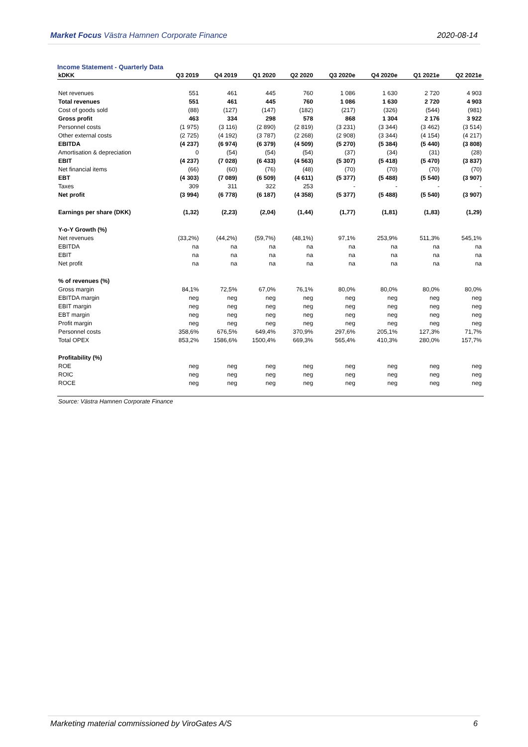Market Focus Västra Hamnen Corporate Finance
2020-08-14
Income Statement - Quarterly Data
| kDKK | Q3 2019 | Q4 2019 | Q1 2020 | Q2 2020 | Q3 2020e | Q4 2020e | Q1 2021e | Q2 2021e |
| --- | --- | --- | --- | --- | --- | --- | --- | --- |
| Net revenues | 551 | 461 | 445 | 760 | 1 086 | 1 630 | 2 720 | 4 903 |
| Total revenues | 551 | 461 | 445 | 760 | 1 086 | 1 630 | 2 720 | 4 903 |
| Cost of goods sold | (88) | (127) | (147) | (182) | (217) | (326) | (544) | (981) |
| Gross profit | 463 | 334 | 298 | 578 | 868 | 1 304 | 2 176 | 3 922 |
| Personnel costs | (1 975) | (3 116) | (2 890) | (2 819) | (3 231) | (3 344) | (3 462) | (3 514) |
| Other external costs | (2 725) | (4 192) | (3 787) | (2 268) | (2 908) | (3 344) | (4 154) | (4 217) |
| EBITDA | (4 237) | (6 974) | (6 379) | (4 509) | (5 270) | (5 384) | (5 440) | (3 808) |
| Amortisation & depreciation | 0 | (54) | (54) | (54) | (37) | (34) | (31) | (28) |
| EBIT | (4 237) | (7 028) | (6 433) | (4 563) | (5 307) | (5 418) | (5 470) | (3 837) |
| Net financial items | (66) | (60) | (76) | (48) | (70) | (70) | (70) | (70) |
| EBT | (4 303) | (7 089) | (6 509) | (4 611) | (5 377) | (5 488) | (5 540) | (3 907) |
| Taxes | 309 | 311 | 322 | 253 | - | - | - | - |
| Net profit | (3 994) | (6 778) | (6 187) | (4 358) | (5 377) | (5 488) | (5 540) | (3 907) |
| Earnings per share (DKK) | (1,32) | (2,23) | (2,04) | (1,44) | (1,77) | (1,81) | (1,83) | (1,29) |
| Y-o-Y Growth (%) | | | | | | | | |
| Net revenues | (33,2%) | (44,2%) | (59,7%) | (48,1%) | 97,1% | 253,9% | 511,3% | 545,1% |
| EBITDA | na | na | na | na | na | na | na | na |
| EBIT | na | na | na | na | na | na | na | na |
| Net profit | na | na | na | na | na | na | na | na |
| % of revenues (%) | | | | | | | | |
| Gross margin | 84,1% | 72,5% | 67,0% | 76,1% | 80,0% | 80,0% | 80,0% | 80,0% |
| EBITDA margin | neg | neg | neg | neg | neg | neg | neg | neg |
| EBIT margin | neg | neg | neg | neg | neg | neg | neg | neg |
| EBT margin | neg | neg | neg | neg | neg | neg | neg | neg |
| Profit margin | neg | neg | neg | neg | neg | neg | neg | neg |
| Personnel costs | 358,6% | 676,5% | 649,4% | 370,9% | 297,6% | 205,1% | 127,3% | 71,7% |
| Total OPEX | 853,2% | 1586,6% | 1500,4% | 669,3% | 565,4% | 410,3% | 280,0% | 157,7% |
| Profitability (%) | | | | | | | | |
| ROE | neg | neg | neg | neg | neg | neg | neg | neg |
| ROIC | neg | neg | neg | neg | neg | neg | neg | neg |
| ROCE | neg | neg | neg | neg | neg | neg | neg | neg |
Source: Västra Hamnen Corporate Finance
Marketing material commissioned by ViroGates A/S
6